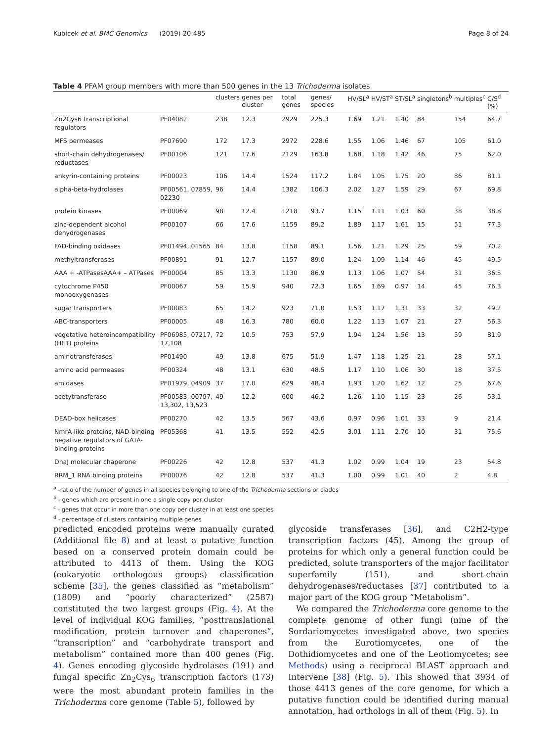Kubicek et al. BMC Genomics (2019) 20:485 Page 8 of 24
Table 4 PFAM group members with more than 500 genes in the 13 Trichoderma isolates
| | | clusters | genes per cluster | total genes | genes/ species | HV/SL<sup>a</sup> | HV/ST<sup>a</sup> | ST/SL<sup>a</sup> | singletons<sup>b</sup> | multiples<sup>c</sup> | C/S<sup>d</sup> (%) |
| --- | --- | --- | --- | --- | --- | --- | --- | --- | --- | --- | --- |
| Zn2Cys6 transcriptional regulators | PF04082 | 238 | 12.3 | 2929 | 225.3 | 1.69 | 1.21 | 1.40 | 84 | 154 | 64.7 |
| MFS permeases | PF07690 | 172 | 17.3 | 2972 | 228.6 | 1.55 | 1.06 | 1.46 | 67 | 105 | 61.0 |
| short-chain dehydrogenases/ reductases | PF00106 | 121 | 17.6 | 2129 | 163.8 | 1.68 | 1.18 | 1.42 | 46 | 75 | 62.0 |
| ankyrin-containing proteins | PF00023 | 106 | 14.4 | 1524 | 117.2 | 1.84 | 1.05 | 1.75 | 20 | 86 | 81.1 |
| alpha-beta-hydrolases | PF00561, 07859, 02230 | 96 | 14.4 | 1382 | 106.3 | 2.02 | 1.27 | 1.59 | 29 | 67 | 69.8 |
| protein kinases | PF00069 | 98 | 12.4 | 1218 | 93.7 | 1.15 | 1.11 | 1.03 | 60 | 38 | 38.8 |
| zinc-dependent alcohol dehydrogenases | PF00107 | 66 | 17.6 | 1159 | 89.2 | 1.89 | 1.17 | 1.61 | 15 | 51 | 77.3 |
| FAD-binding oxidases | PF01494, 01565 | 84 | 13.8 | 1158 | 89.1 | 1.56 | 1.21 | 1.29 | 25 | 59 | 70.2 |
| methyltransferases | PF00891 | 91 | 12.7 | 1157 | 89.0 | 1.24 | 1.09 | 1.14 | 46 | 45 | 49.5 |
| AAA + -ATPasesAAA+ – ATPases | PF00004 | 85 | 13.3 | 1130 | 86.9 | 1.13 | 1.06 | 1.07 | 54 | 31 | 36.5 |
| cytochrome P450 monooxygenases | PF00067 | 59 | 15.9 | 940 | 72.3 | 1.65 | 1.69 | 0.97 | 14 | 45 | 76.3 |
| sugar transporters | PF00083 | 65 | 14.2 | 923 | 71.0 | 1.53 | 1.17 | 1.31 | 33 | 32 | 49.2 |
| ABC-transporters | PF00005 | 48 | 16.3 | 780 | 60.0 | 1.22 | 1.13 | 1.07 | 21 | 27 | 56.3 |
| vegetative heteroincompatibility (HET) proteins | PF06985, 07217, 17,108 | 72 | 10.5 | 753 | 57.9 | 1.94 | 1.24 | 1.56 | 13 | 59 | 81.9 |
| aminotransferases | PF01490 | 49 | 13.8 | 675 | 51.9 | 1.47 | 1.18 | 1.25 | 21 | 28 | 57.1 |
| amino acid permeases | PF00324 | 48 | 13.1 | 630 | 48.5 | 1.17 | 1.10 | 1.06 | 30 | 18 | 37.5 |
| amidases | PF01979, 04909 | 37 | 17.0 | 629 | 48.4 | 1.93 | 1.20 | 1.62 | 12 | 25 | 67.6 |
| acetytransferase | PF00583, 00797, 13,302, 13,523 | 49 | 12.2 | 600 | 46.2 | 1.26 | 1.10 | 1.15 | 23 | 26 | 53.1 |
| DEAD-box helicases | PF00270 | 42 | 13.5 | 567 | 43.6 | 0.97 | 0.96 | 1.01 | 33 | 9 | 21.4 |
| NmrA-like proteins, NAD-binding negative regulators of GATA-binding proteins | PF05368 | 41 | 13.5 | 552 | 42.5 | 3.01 | 1.11 | 2.70 | 10 | 31 | 75.6 |
| DnaJ molecular chaperone | PF00226 | 42 | 12.8 | 537 | 41.3 | 1.02 | 0.99 | 1.04 | 19 | 23 | 54.8 |
| RRM_1 RNA binding proteins | PF00076 | 42 | 12.8 | 537 | 41.3 | 1.00 | 0.99 | 1.01 | 40 | 2 | 4.8 |
<sup>a</sup> -ratio of the number of genes in all species belonging to one of the Trichoderma sections or clades
<sup>b</sup> - genes which are present in one a single copy per cluster
<sup>c</sup> - genes that occur in more than one copy per cluster in at least one species
<sup>d</sup> - percentage of clusters containing multiple genes
predicted encoded proteins were manually curated (Additional file 8) and at least a putative function based on a conserved protein domain could be attributed to 4413 of them. Using the KOG (eukaryotic orthologous groups) classification scheme [35], the genes classified as “metabolism” (1809) and “poorly characterized” (2587) constituted the two largest groups (Fig. 4). At the level of individual KOG families, “posttranslational modification, protein turnover and chaperones”, “transcription” and “carbohydrate transport and metabolism” contained more than 400 genes (Fig. 4). Genes encoding glycoside hydrolases (191) and fungal specific Zn<sub>2</sub>Cys<sub>6</sub> transcription factors (173) were the most abundant protein families in the Trichoderma core genome (Table 5), followed by
glycoside transferases [36], and C2H2-type transcription factors (45). Among the group of proteins for which only a general function could be predicted, solute transporters of the major facilitator superfamily (151), and short-chain dehydrogenases/reductases [37] contributed to a major part of the KOG group “Metabolism”.
We compared the Trichoderma core genome to the complete genome of other fungi (nine of the Sordariomycetes investigated above, two species from the Eurotiomycetes, one of the Dothidiomycetes and one of the Leotiomycetes; see Methods) using a reciprocal BLAST approach and Intervene [38] (Fig. 5). This showed that 3934 of those 4413 genes of the core genome, for which a putative function could be identified during manual annotation, had orthologs in all of them (Fig. 5). In